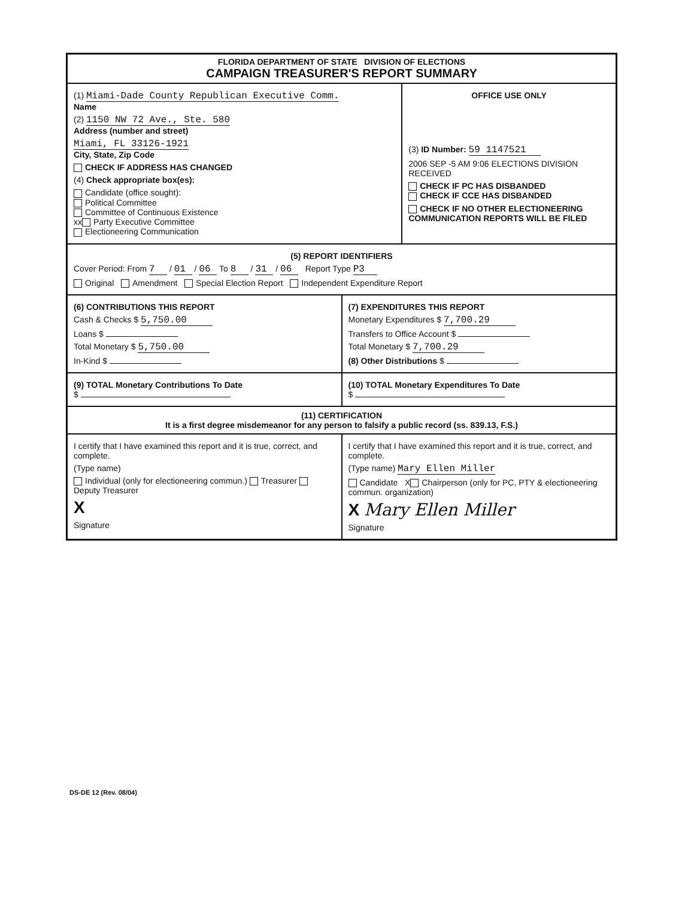FLORIDA DEPARTMENT OF STATE DIVISION OF ELECTIONS
CAMPAIGN TREASURER'S REPORT SUMMARY
(1) Miami-Dade County Republican Executive Comm.
Name
(2) 1150 NW 72 Ave., Ste. 580
Address (number and street)
Miami, FL 33126-1921
City, State, Zip Code
CHECK IF ADDRESS HAS CHANGED
(4) Check appropriate box(es):
Candidate (office sought):
Political Committee
Committee of Continuous Existence
xx Party Executive Committee
Electioneering Communication
OFFICE USE ONLY
(3) ID Number: 59 1147521
2006 SEP -5 AM 9:06 ELECTIONS DIVISION RECEIVED
CHECK IF PC HAS DISBANDED
CHECK IF CCE HAS DISBANDED
CHECK IF NO OTHER ELECTIONEERING COMMUNICATION REPORTS WILL BE FILED
(5) REPORT IDENTIFIERS
Cover Period: From 7 / 01 / 06 To 8 / 31 / 06 Report Type P3
Original Amendment Special Election Report Independent Expenditure Report
(6) CONTRIBUTIONS THIS REPORT
Cash & Checks $ 5,750.00
Loans $
Total Monetary $ 5,750.00
In-Kind $
(7) EXPENDITURES THIS REPORT
Monetary Expenditures $ 7,700.29
Transfers to Office Account $
Total Monetary $ 7,700.29
(8) Other Distributions $
(9) TOTAL Monetary Contributions To Date
$
(10) TOTAL Monetary Expenditures To Date
$
(11) CERTIFICATION
It is a first degree misdemeanor for any person to falsify a public record (ss. 839.13, F.S.)
I certify that I have examined this report and it is true, correct, and complete.
(Type name)
Individual (only for electioneering commun.) Treasurer Deputy Treasurer
X
Signature
I certify that I have examined this report and it is true, correct, and complete.
(Type name) Mary Ellen Miller
Candidate X Chairperson (only for PC, PTY & electioneering commun. organization)
X Mary Ellen Miller
Signature
DS-DE 12 (Rev. 08/04)